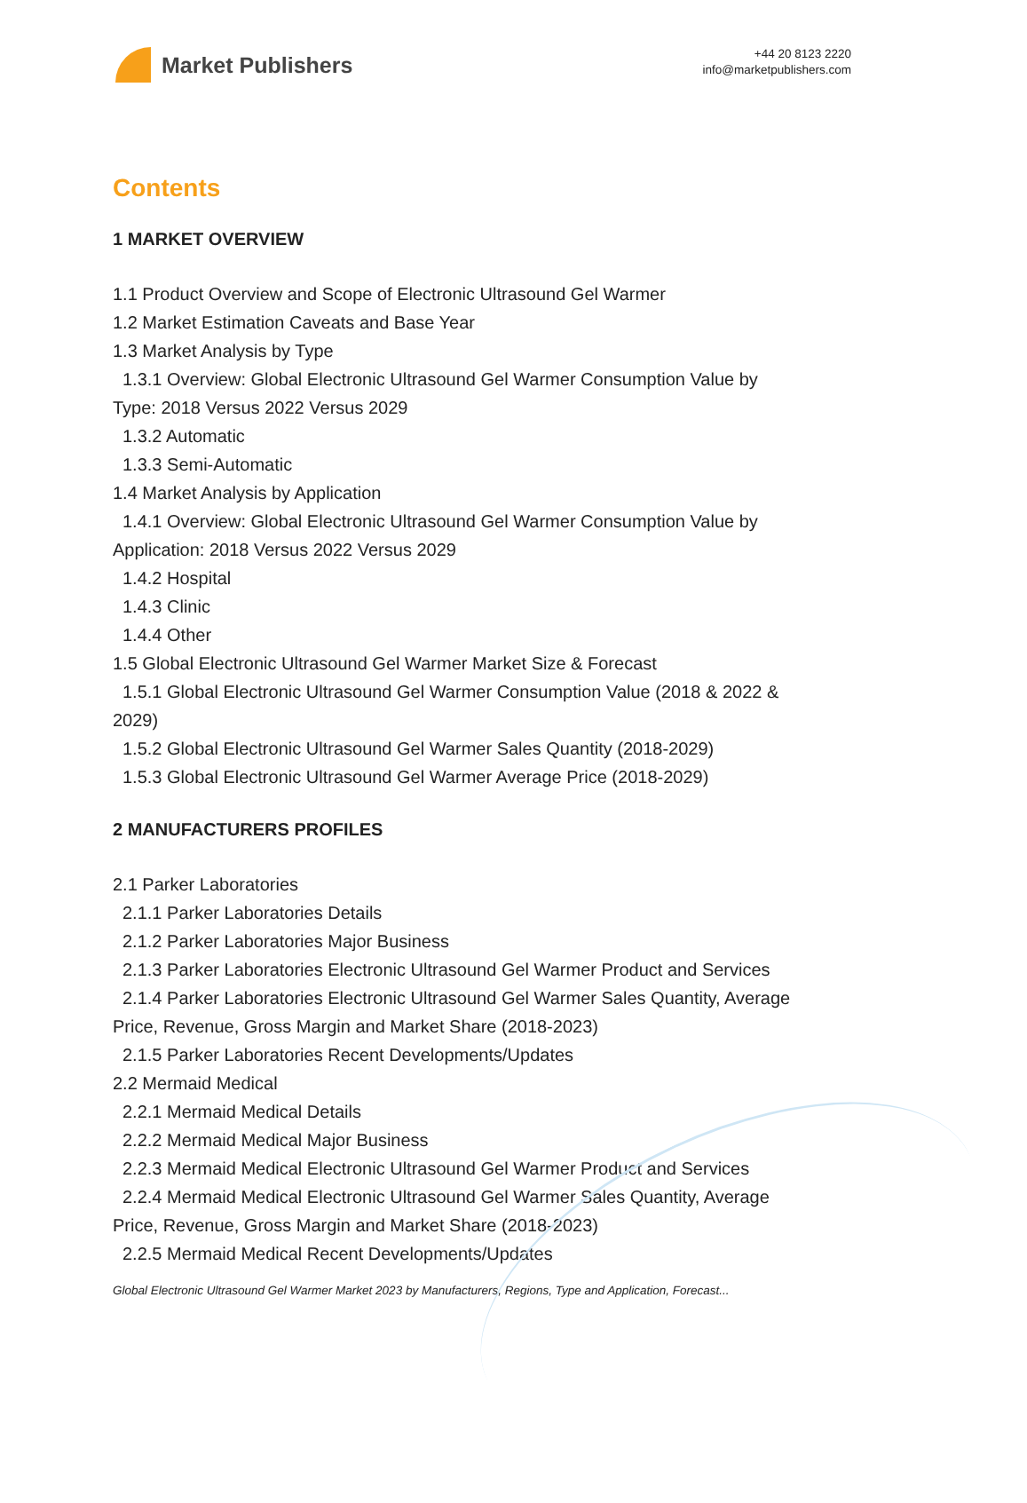Market Publishers
+44 20 8123 2220
info@marketpublishers.com
Contents
1 MARKET OVERVIEW
1.1 Product Overview and Scope of Electronic Ultrasound Gel Warmer
1.2 Market Estimation Caveats and Base Year
1.3 Market Analysis by Type
1.3.1 Overview: Global Electronic Ultrasound Gel Warmer Consumption Value by
Type: 2018 Versus 2022 Versus 2029
1.3.2 Automatic
1.3.3 Semi-Automatic
1.4 Market Analysis by Application
1.4.1 Overview: Global Electronic Ultrasound Gel Warmer Consumption Value by
Application: 2018 Versus 2022 Versus 2029
1.4.2 Hospital
1.4.3 Clinic
1.4.4 Other
1.5 Global Electronic Ultrasound Gel Warmer Market Size & Forecast
1.5.1 Global Electronic Ultrasound Gel Warmer Consumption Value (2018 & 2022 &
2029)
1.5.2 Global Electronic Ultrasound Gel Warmer Sales Quantity (2018-2029)
1.5.3 Global Electronic Ultrasound Gel Warmer Average Price (2018-2029)
2 MANUFACTURERS PROFILES
2.1 Parker Laboratories
2.1.1 Parker Laboratories Details
2.1.2 Parker Laboratories Major Business
2.1.3 Parker Laboratories Electronic Ultrasound Gel Warmer Product and Services
2.1.4 Parker Laboratories Electronic Ultrasound Gel Warmer Sales Quantity, Average
Price, Revenue, Gross Margin and Market Share (2018-2023)
2.1.5 Parker Laboratories Recent Developments/Updates
2.2 Mermaid Medical
2.2.1 Mermaid Medical Details
2.2.2 Mermaid Medical Major Business
2.2.3 Mermaid Medical Electronic Ultrasound Gel Warmer Product and Services
2.2.4 Mermaid Medical Electronic Ultrasound Gel Warmer Sales Quantity, Average
Price, Revenue, Gross Margin and Market Share (2018-2023)
2.2.5 Mermaid Medical Recent Developments/Updates
Global Electronic Ultrasound Gel Warmer Market 2023 by Manufacturers, Regions, Type and Application, Forecast...